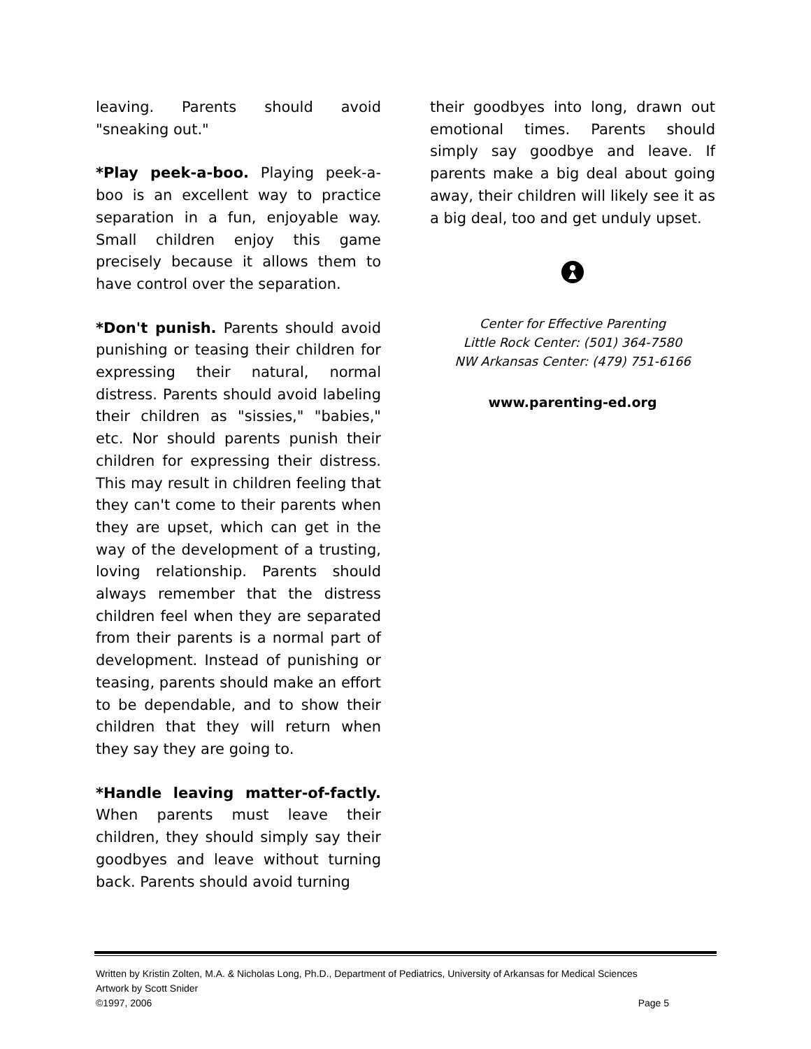leaving. Parents should avoid "sneaking out."
*Play peek-a-boo. Playing peek-a-boo is an excellent way to practice separation in a fun, enjoyable way. Small children enjoy this game precisely because it allows them to have control over the separation.
*Don't punish. Parents should avoid punishing or teasing their children for expressing their natural, normal distress. Parents should avoid labeling their children as "sissies," "babies," etc. Nor should parents punish their children for expressing their distress. This may result in children feeling that they can't come to their parents when they are upset, which can get in the way of the development of a trusting, loving relationship. Parents should always remember that the distress children feel when they are separated from their parents is a normal part of development. Instead of punishing or teasing, parents should make an effort to be dependable, and to show their children that they will return when they say they are going to.
*Handle leaving matter-of-factly. When parents must leave their children, they should simply say their goodbyes and leave without turning back. Parents should avoid turning
their goodbyes into long, drawn out emotional times. Parents should simply say goodbye and leave. If parents make a big deal about going away, their children will likely see it as a big deal, too and get unduly upset.
Center for Effective Parenting
Little Rock Center: (501) 364-7580
NW Arkansas Center: (479) 751-6166
www.parenting-ed.org
Written by Kristin Zolten, M.A. & Nicholas Long, Ph.D., Department of Pediatrics, University of Arkansas for Medical Sciences
Artwork by Scott Snider
©1997, 2006 Page 5